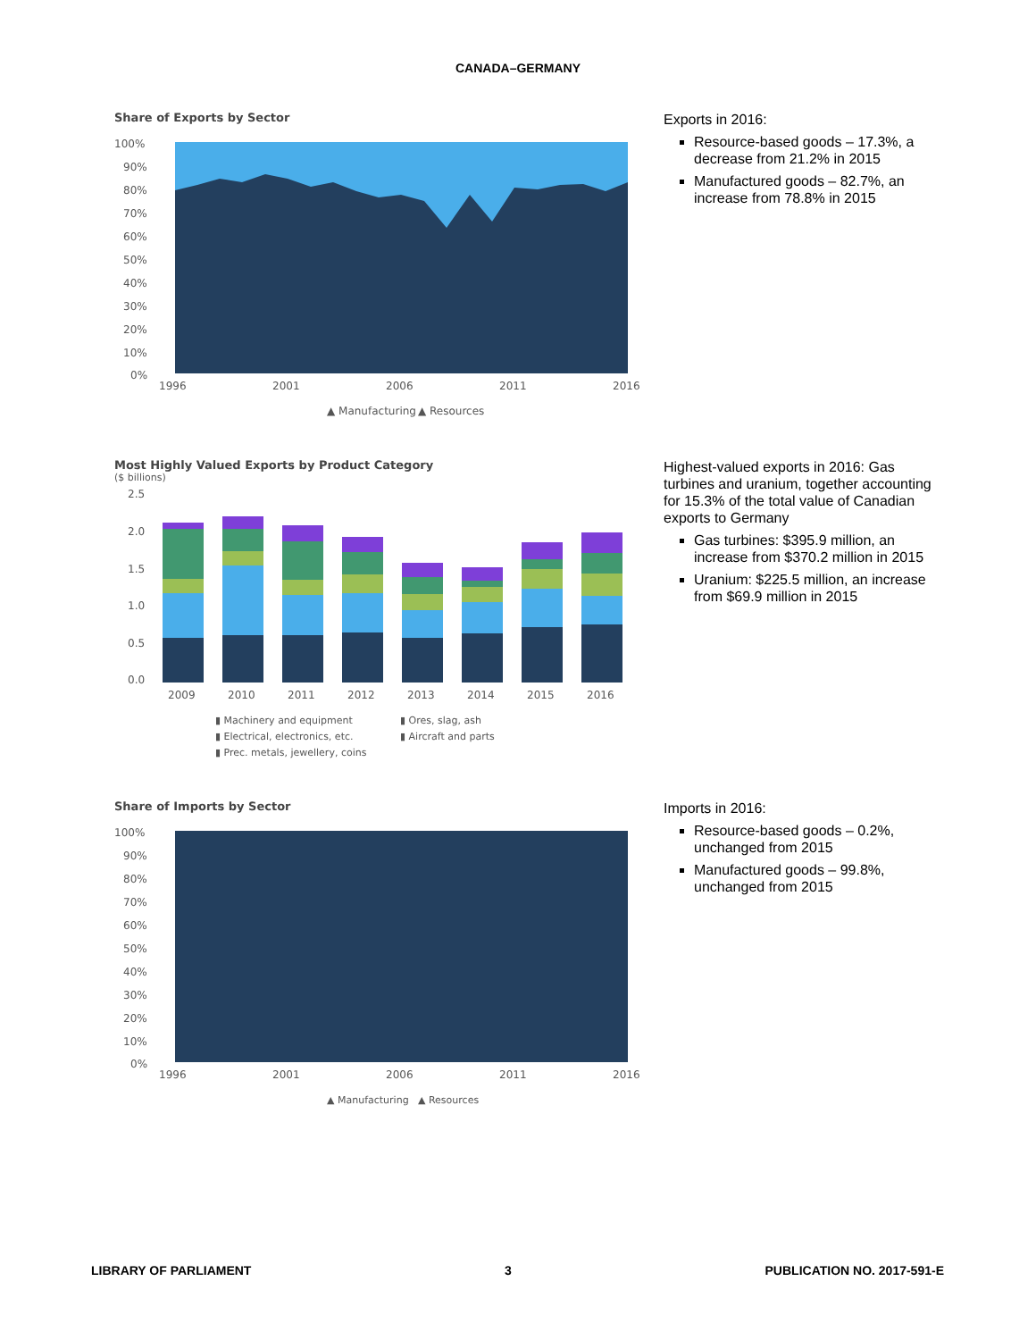CANADA–GERMANY
Share of Exports by Sector
100%
90%
80%
70%
60%
50%
40%
30%
20%
10%
0%
1996
2001
2006
2011
2016
▲ Manufacturing
▲ Resources
Exports in 2016:
Resource-based goods – 17.3%, a decrease from 21.2% in 2015
Manufactured goods – 82.7%, an increase from 78.8% in 2015
Most Highly Valued Exports by Product Category
($ billions)
2.5
2.0
1.5
1.0
0.5
0.0
2009
2010
2011
2012
2013
2014
2015
2016
▮ Machinery and equipment
▮ Ores, slag, ash
▮ Electrical, electronics, etc.
▮ Aircraft and parts
▮ Prec. metals, jewellery, coins
Highest-valued exports in 2016: Gas turbines and uranium, together accounting for 15.3% of the total value of Canadian exports to Germany
Gas turbines: $395.9 million, an increase from $370.2 million in 2015
Uranium: $225.5 million, an increase from $69.9 million in 2015
Share of Imports by Sector
100%
90%
80%
70%
60%
50%
40%
30%
20%
10%
0%
1996
2001
2006
2011
2016
▲ Manufacturing
▲ Resources
Imports in 2016:
Resource-based goods – 0.2%, unchanged from 2015
Manufactured goods – 99.8%, unchanged from 2015
LIBRARY OF PARLIAMENT 3 PUBLICATION NO. 2017-591-E